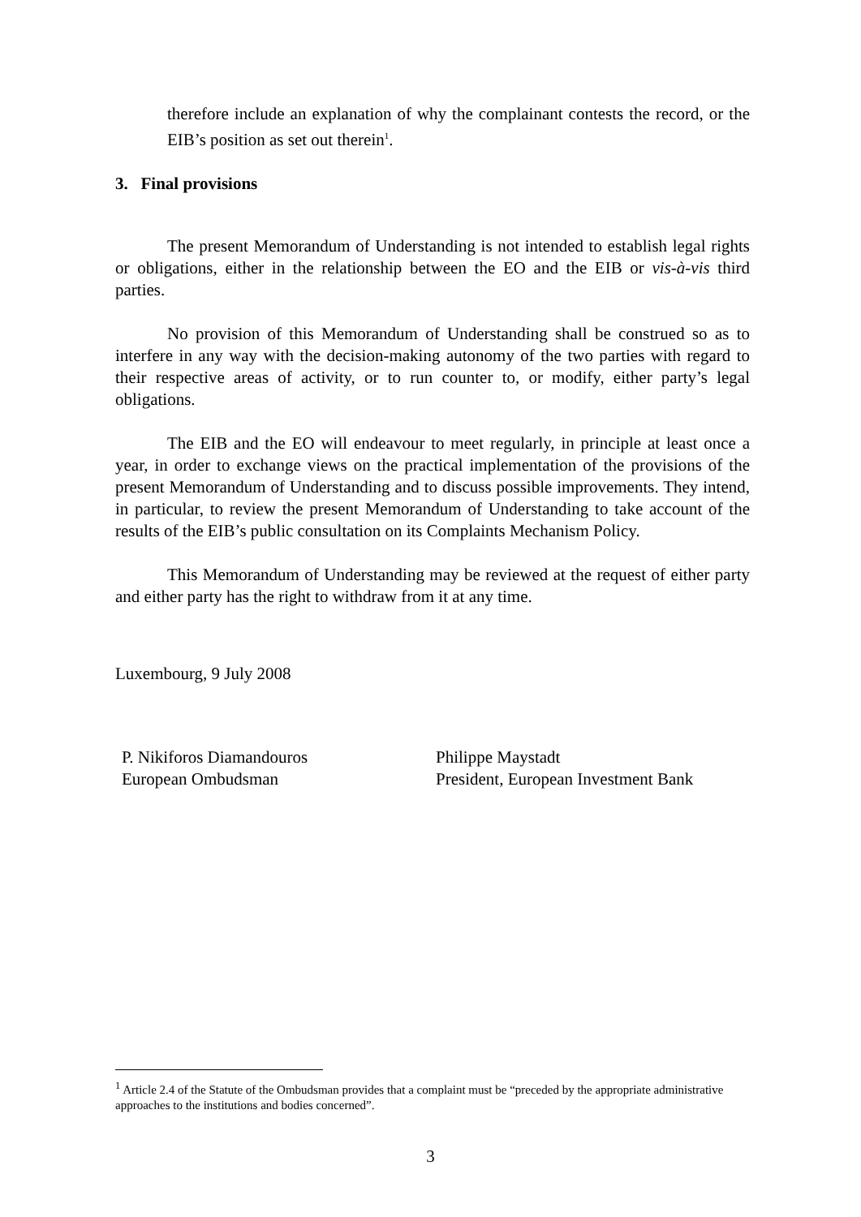therefore include an explanation of why the complainant contests the record, or the EIB’s position as set out therein<sup>1</sup>.
3. Final provisions
The present Memorandum of Understanding is not intended to establish legal rights or obligations, either in the relationship between the EO and the EIB or vis-à-vis third parties.
No provision of this Memorandum of Understanding shall be construed so as to interfere in any way with the decision-making autonomy of the two parties with regard to their respective areas of activity, or to run counter to, or modify, either party’s legal obligations.
The EIB and the EO will endeavour to meet regularly, in principle at least once a year, in order to exchange views on the practical implementation of the provisions of the present Memorandum of Understanding and to discuss possible improvements. They intend, in particular, to review the present Memorandum of Understanding to take account of the results of the EIB’s public consultation on its Complaints Mechanism Policy.
This Memorandum of Understanding may be reviewed at the request of either party and either party has the right to withdraw from it at any time.
Luxembourg, 9 July 2008
P. Nikiforos Diamandouros
European Ombudsman
Philippe Maystadt
President, European Investment Bank
<sup>1</sup> Article 2.4 of the Statute of the Ombudsman provides that a complaint must be “preceded by the appropriate administrative approaches to the institutions and bodies concerned”.
3